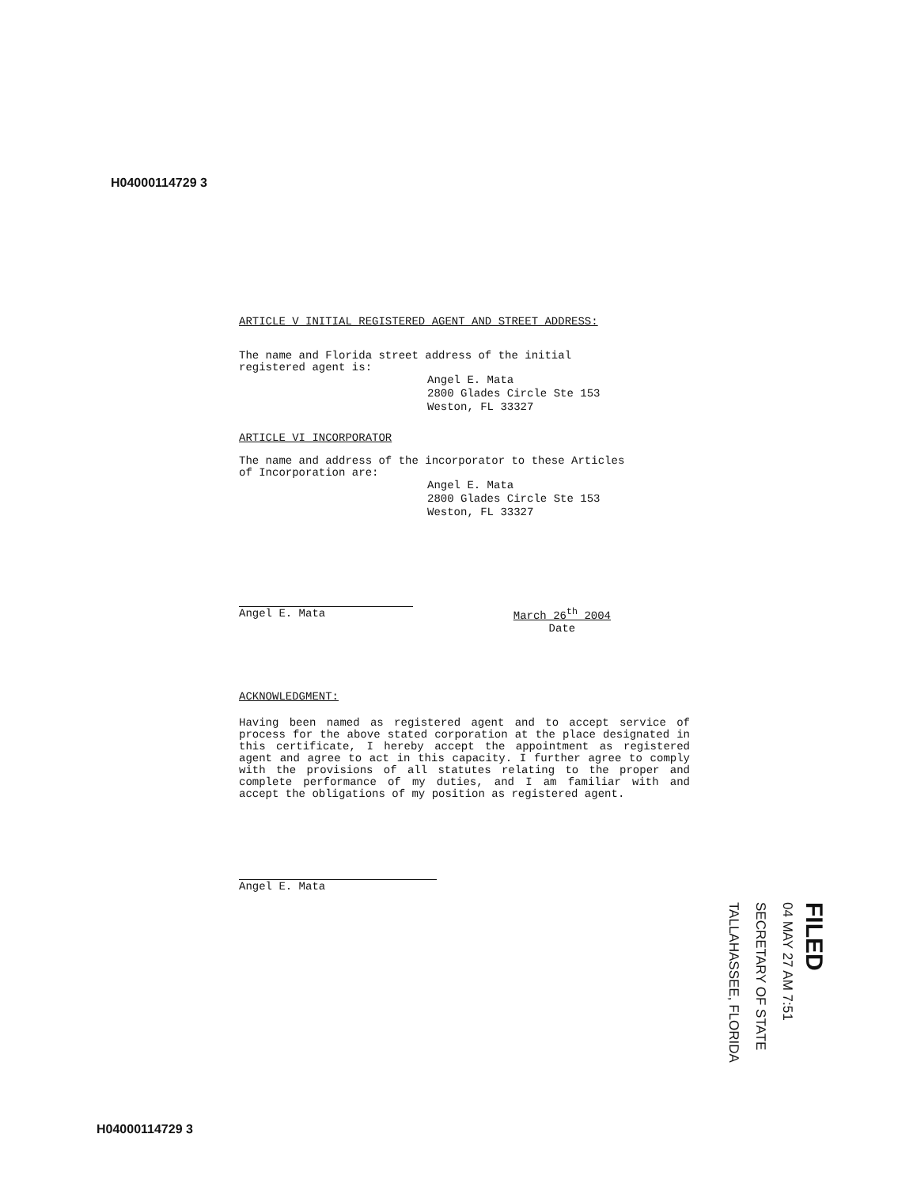H04000114729 3
ARTICLE V INITIAL REGISTERED AGENT AND STREET ADDRESS:
The name and Florida street address of the initial
registered agent is:
Angel E. Mata
2800 Glades Circle Ste 153
Weston, FL 33327
ARTICLE VI INCORPORATOR
The name and address of the incorporator to these Articles
of Incorporation are:
Angel E. Mata
2800 Glades Circle Ste 153
Weston, FL 33327
Angel E. Mata March 26<sup>th</sup> 2004
Date
ACKNOWLEDGMENT:
Having been named as registered agent and to accept service of process for the above stated corporation at the place designated in this certificate, I hereby accept the appointment as registered agent and agree to act in this capacity. I further agree to comply with the provisions of all statutes relating to the proper and complete performance of my duties, and I am familiar with and accept the obligations of my position as registered agent.
Angel E. Mata
FILED
04 MAY 27 AM 7:51
SECRETARY OF STATE
TALLAHASSEE, FLORIDA
H04000114729 3